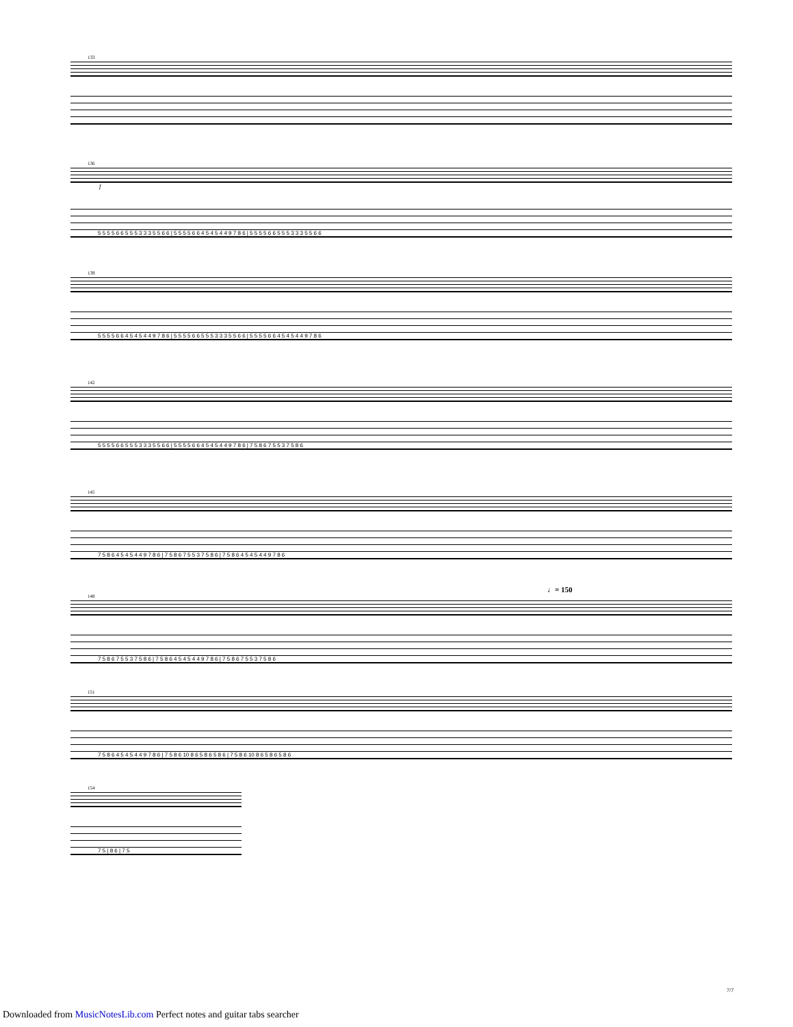133
136
f
5 5 5 5 6 6 5 5 5 3 3 3 5 5 6 6 | 5 5 5 5 6 6 4 5 4 5 4 4 9 7 8 6 | 5 5 5 5 6 6 5 5 5 3 3 3 5 5 6 6
139
5 5 5 5 6 6 4 5 4 5 4 4 9 7 8 6 | 5 5 5 5 6 6 5 5 5 3 3 3 5 5 6 6 | 5 5 5 5 6 6 4 5 4 5 4 4 9 7 8 6
142
5 5 5 5 6 6 5 5 5 3 3 3 5 5 6 6 | 5 5 5 5 6 6 4 5 4 5 4 4 9 7 8 6 | 7 5 8 6 7 5 5 3 7 5 8 6
145
7 5 8 6 4 5 4 5 4 4 9 7 8 6 | 7 5 8 6 7 5 5 3 7 5 8 6 | 7 5 8 6 4 5 4 5 4 4 9 7 8 6
♩= 150
148
7 5 8 6 7 5 5 3 7 5 8 6 | 7 5 8 6 4 5 4 5 4 4 9 7 8 6 | 7 5 8 6 7 5 5 3 7 5 8 6
151
7 5 8 6 4 5 4 5 4 4 9 7 8 6 | 7 5 8 6 10 8 6 5 8 6 5 8 6 | 7 5 8 6 10 8 6 5 8 6 5 8 6
154
7 5 | 8 6 | 7 5
7/7
Downloaded from MusicNotesLib.com Perfect notes and guitar tabs searcher